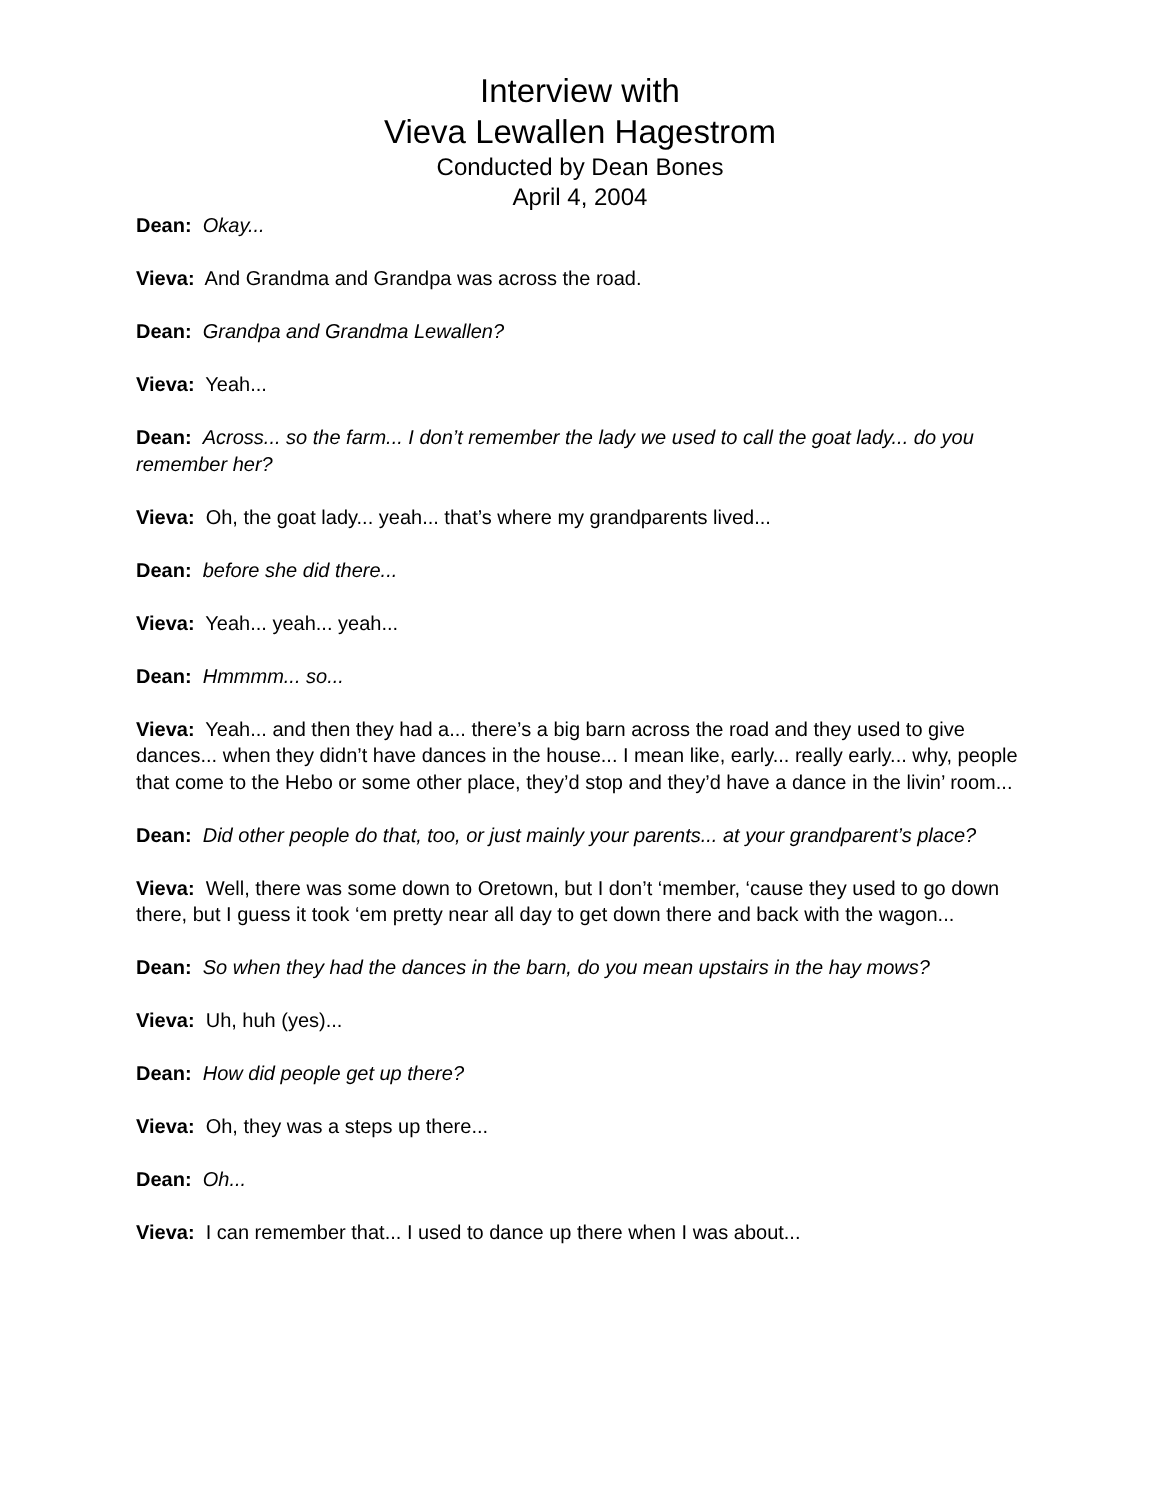Interview with
Vieva Lewallen Hagestrom
Conducted by Dean Bones
April 4, 2004
Dean: Okay...
Vieva: And Grandma and Grandpa was across the road.
Dean: Grandpa and Grandma Lewallen?
Vieva: Yeah...
Dean: Across... so the farm... I don’t remember the lady we used to call the goat lady... do you remember her?
Vieva: Oh, the goat lady... yeah... that’s where my grandparents lived...
Dean: before she did there...
Vieva: Yeah... yeah... yeah...
Dean: Hmmmm... so...
Vieva: Yeah... and then they had a... there’s a big barn across the road and they used to give dances... when they didn’t have dances in the house... I mean like, early... really early... why, people that come to the Hebo or some other place, they’d stop and they’d have a dance in the livin’ room...
Dean: Did other people do that, too, or just mainly your parents... at your grandparent’s place?
Vieva: Well, there was some down to Oretown, but I don’t ‘member, ‘cause they used to go down there, but I guess it took ‘em pretty near all day to get down there and back with the wagon...
Dean: So when they had the dances in the barn, do you mean upstairs in the hay mows?
Vieva: Uh, huh (yes)...
Dean: How did people get up there?
Vieva: Oh, they was a steps up there...
Dean: Oh...
Vieva: I can remember that... I used to dance up there when I was about...